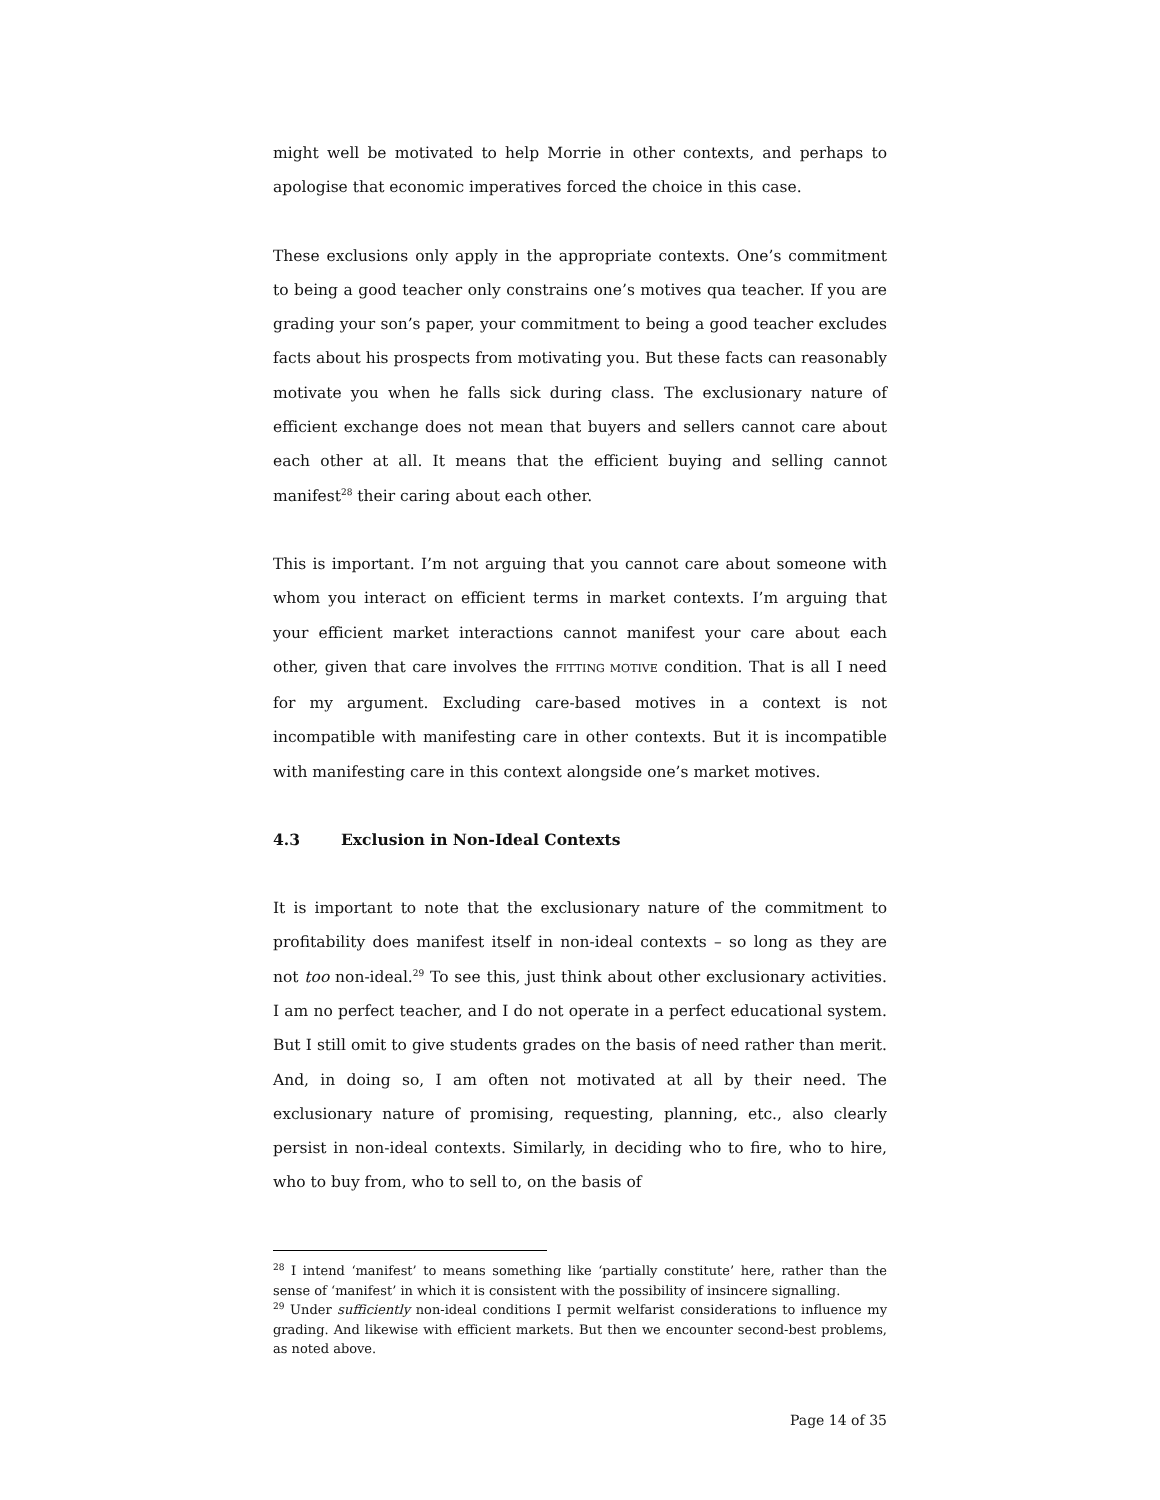might well be motivated to help Morrie in other contexts, and perhaps to apologise that economic imperatives forced the choice in this case.
These exclusions only apply in the appropriate contexts. One’s commitment to being a good teacher only constrains one’s motives qua teacher. If you are grading your son’s paper, your commitment to being a good teacher excludes facts about his prospects from motivating you. But these facts can reasonably motivate you when he falls sick during class. The exclusionary nature of efficient exchange does not mean that buyers and sellers cannot care about each other at all. It means that the efficient buying and selling cannot manifest<sup>28</sup> their caring about each other.
This is important. I’m not arguing that you cannot care about someone with whom you interact on efficient terms in market contexts. I’m arguing that your efficient market interactions cannot manifest your care about each other, given that care involves the FITTING MOTIVE condition. That is all I need for my argument. Excluding care-based motives in a context is not incompatible with manifesting care in other contexts. But it is incompatible with manifesting care in this context alongside one’s market motives.
4.3 Exclusion in Non-Ideal Contexts
It is important to note that the exclusionary nature of the commitment to profitability does manifest itself in non-ideal contexts – so long as they are not too non-ideal.<sup>29</sup> To see this, just think about other exclusionary activities. I am no perfect teacher, and I do not operate in a perfect educational system. But I still omit to give students grades on the basis of need rather than merit. And, in doing so, I am often not motivated at all by their need. The exclusionary nature of promising, requesting, planning, etc., also clearly persist in non-ideal contexts. Similarly, in deciding who to fire, who to hire, who to buy from, who to sell to, on the basis of
<sup>28</sup> I intend ‘manifest’ to means something like ‘partially constitute’ here, rather than the sense of ‘manifest’ in which it is consistent with the possibility of insincere signalling.
<sup>29</sup> Under sufficiently non-ideal conditions I permit welfarist considerations to influence my grading. And likewise with efficient markets. But then we encounter second-best problems, as noted above.
Page 14 of 35